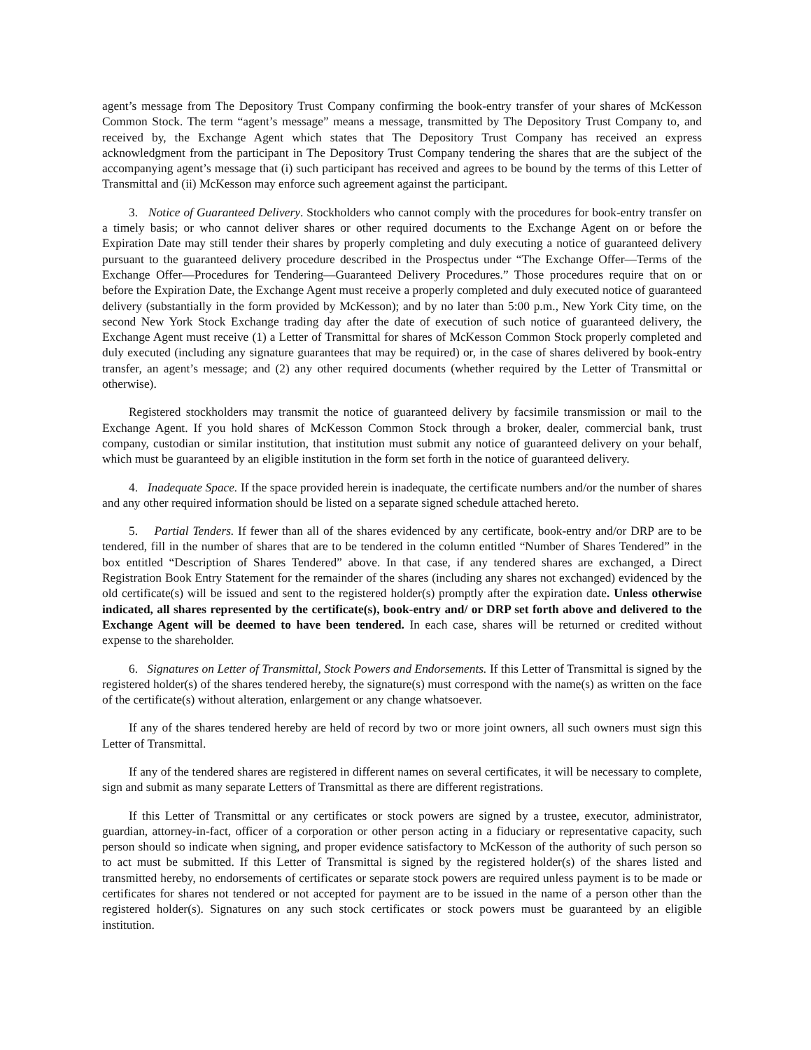agent’s message from The Depository Trust Company confirming the book-entry transfer of your shares of McKesson Common Stock. The term “agent’s message” means a message, transmitted by The Depository Trust Company to, and received by, the Exchange Agent which states that The Depository Trust Company has received an express acknowledgment from the participant in The Depository Trust Company tendering the shares that are the subject of the accompanying agent’s message that (i) such participant has received and agrees to be bound by the terms of this Letter of Transmittal and (ii) McKesson may enforce such agreement against the participant.
3. Notice of Guaranteed Delivery. Stockholders who cannot comply with the procedures for book-entry transfer on a timely basis; or who cannot deliver shares or other required documents to the Exchange Agent on or before the Expiration Date may still tender their shares by properly completing and duly executing a notice of guaranteed delivery pursuant to the guaranteed delivery procedure described in the Prospectus under “The Exchange Offer—Terms of the Exchange Offer—Procedures for Tendering—Guaranteed Delivery Procedures.” Those procedures require that on or before the Expiration Date, the Exchange Agent must receive a properly completed and duly executed notice of guaranteed delivery (substantially in the form provided by McKesson); and by no later than 5:00 p.m., New York City time, on the second New York Stock Exchange trading day after the date of execution of such notice of guaranteed delivery, the Exchange Agent must receive (1) a Letter of Transmittal for shares of McKesson Common Stock properly completed and duly executed (including any signature guarantees that may be required) or, in the case of shares delivered by book-entry transfer, an agent’s message; and (2) any other required documents (whether required by the Letter of Transmittal or otherwise).
Registered stockholders may transmit the notice of guaranteed delivery by facsimile transmission or mail to the Exchange Agent. If you hold shares of McKesson Common Stock through a broker, dealer, commercial bank, trust company, custodian or similar institution, that institution must submit any notice of guaranteed delivery on your behalf, which must be guaranteed by an eligible institution in the form set forth in the notice of guaranteed delivery.
4. Inadequate Space. If the space provided herein is inadequate, the certificate numbers and/or the number of shares and any other required information should be listed on a separate signed schedule attached hereto.
5. Partial Tenders. If fewer than all of the shares evidenced by any certificate, book-entry and/or DRP are to be tendered, fill in the number of shares that are to be tendered in the column entitled “Number of Shares Tendered” in the box entitled “Description of Shares Tendered” above. In that case, if any tendered shares are exchanged, a Direct Registration Book Entry Statement for the remainder of the shares (including any shares not exchanged) evidenced by the old certificate(s) will be issued and sent to the registered holder(s) promptly after the expiration date. Unless otherwise indicated, all shares represented by the certificate(s), book-entry and/ or DRP set forth above and delivered to the Exchange Agent will be deemed to have been tendered. In each case, shares will be returned or credited without expense to the shareholder.
6. Signatures on Letter of Transmittal, Stock Powers and Endorsements. If this Letter of Transmittal is signed by the registered holder(s) of the shares tendered hereby, the signature(s) must correspond with the name(s) as written on the face of the certificate(s) without alteration, enlargement or any change whatsoever.
If any of the shares tendered hereby are held of record by two or more joint owners, all such owners must sign this Letter of Transmittal.
If any of the tendered shares are registered in different names on several certificates, it will be necessary to complete, sign and submit as many separate Letters of Transmittal as there are different registrations.
If this Letter of Transmittal or any certificates or stock powers are signed by a trustee, executor, administrator, guardian, attorney-in-fact, officer of a corporation or other person acting in a fiduciary or representative capacity, such person should so indicate when signing, and proper evidence satisfactory to McKesson of the authority of such person so to act must be submitted. If this Letter of Transmittal is signed by the registered holder(s) of the shares listed and transmitted hereby, no endorsements of certificates or separate stock powers are required unless payment is to be made or certificates for shares not tendered or not accepted for payment are to be issued in the name of a person other than the registered holder(s). Signatures on any such stock certificates or stock powers must be guaranteed by an eligible institution.